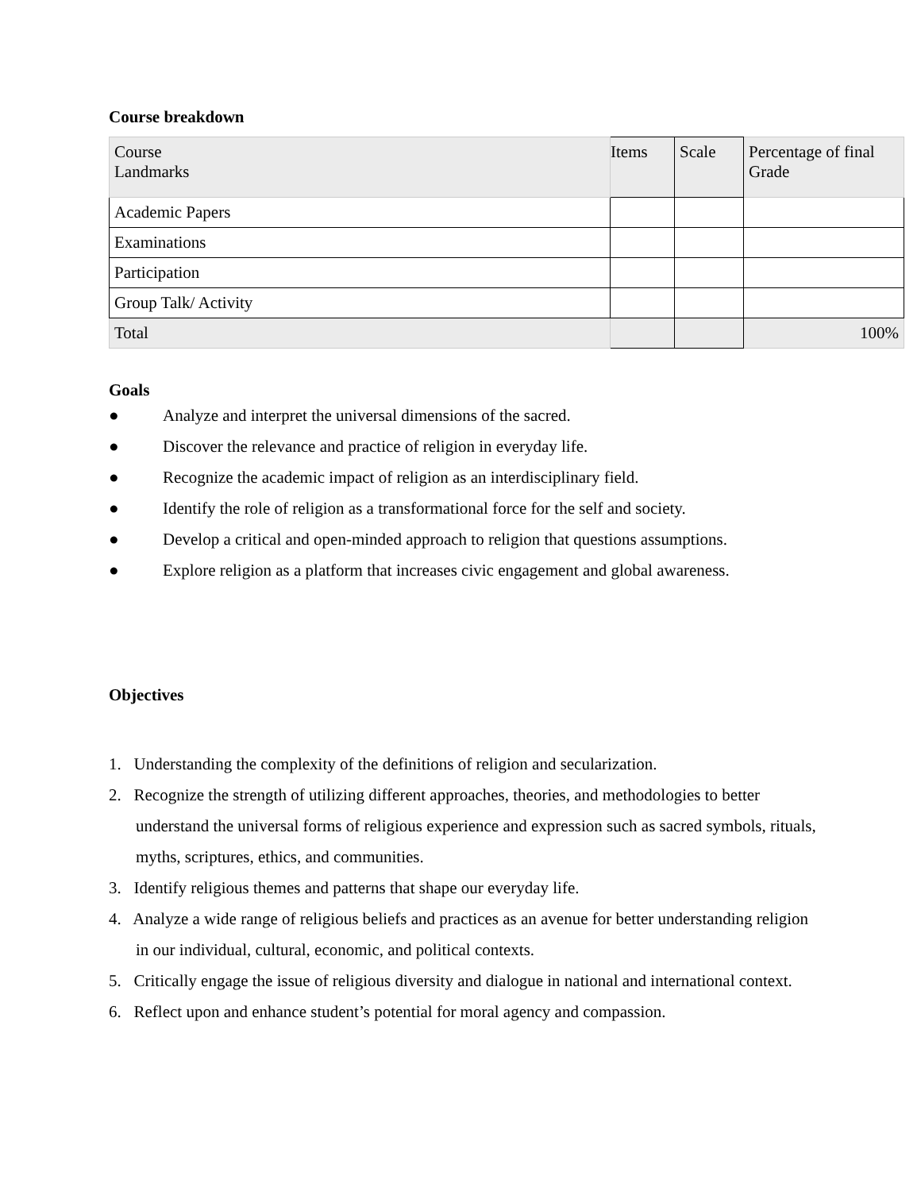Course breakdown
| Course Landmarks | Items | Scale | Percentage of final Grade |
| Academic Papers | | | |
| Examinations | | | |
| Participation | | | |
| Group Talk/ Activity | | | |
| Total | | | 100% |
Goals
● Analyze and interpret the universal dimensions of the sacred.
● Discover the relevance and practice of religion in everyday life.
● Recognize the academic impact of religion as an interdisciplinary field.
● Identify the role of religion as a transformational force for the self and society.
● Develop a critical and open-minded approach to religion that questions assumptions.
● Explore religion as a platform that increases civic engagement and global awareness.
Objectives
1. Understanding the complexity of the definitions of religion and secularization.
2. Recognize the strength of utilizing different approaches, theories, and methodologies to better understand the universal forms of religious experience and expression such as sacred symbols, rituals, myths, scriptures, ethics, and communities.
3. Identify religious themes and patterns that shape our everyday life.
4. Analyze a wide range of religious beliefs and practices as an avenue for better understanding religion in our individual, cultural, economic, and political contexts.
5. Critically engage the issue of religious diversity and dialogue in national and international context.
6. Reflect upon and enhance student’s potential for moral agency and compassion.